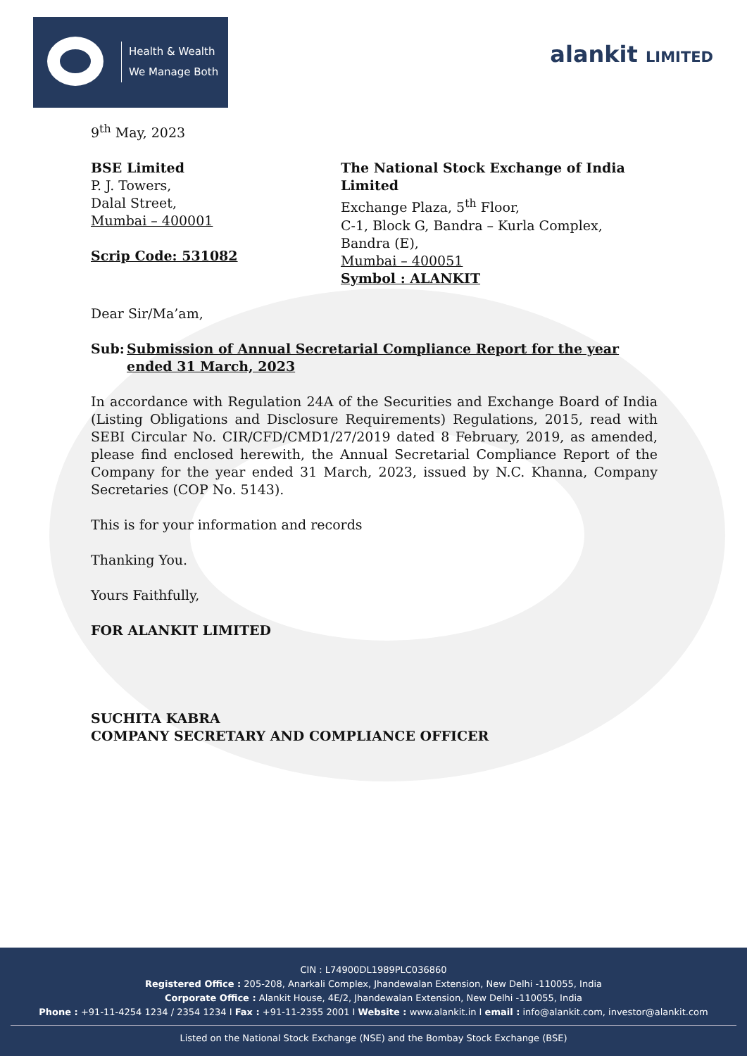Health & Wealth
We Manage Both
alankit LIMITED
9<sup>th</sup> May, 2023
BSE Limited
P. J. Towers,
Dalal Street,
Mumbai – 400001
Scrip Code: 531082
The National Stock Exchange of India Limited
Exchange Plaza, 5<sup>th</sup> Floor,
C-1, Block G, Bandra – Kurla Complex,
Bandra (E),
Mumbai – 400051
Symbol : ALANKIT
Dear Sir/Ma’am,
Sub: Submission of Annual Secretarial Compliance Report for the year ended 31 March, 2023
In accordance with Regulation 24A of the Securities and Exchange Board of India (Listing Obligations and Disclosure Requirements) Regulations, 2015, read with SEBI Circular No. CIR/CFD/CMD1/27/2019 dated 8 February, 2019, as amended, please find enclosed herewith, the Annual Secretarial Compliance Report of the Company for the year ended 31 March, 2023, issued by N.C. Khanna, Company Secretaries (COP No. 5143).
This is for your information and records
Thanking You.
Yours Faithfully,
FOR ALANKIT LIMITED
SUCHITA KABRA
COMPANY SECRETARY AND COMPLIANCE OFFICER
CIN : L74900DL1989PLC036860
Registered Office : 205-208, Anarkali Complex, Jhandewalan Extension, New Delhi -110055, India
Corporate Office : Alankit House, 4E/2, Jhandewalan Extension, New Delhi -110055, India
Phone : +91-11-4254 1234 / 2354 1234 I Fax : +91-11-2355 2001 I Website : www.alankit.in I email : info@alankit.com, investor@alankit.com
Listed on the National Stock Exchange (NSE) and the Bombay Stock Exchange (BSE)